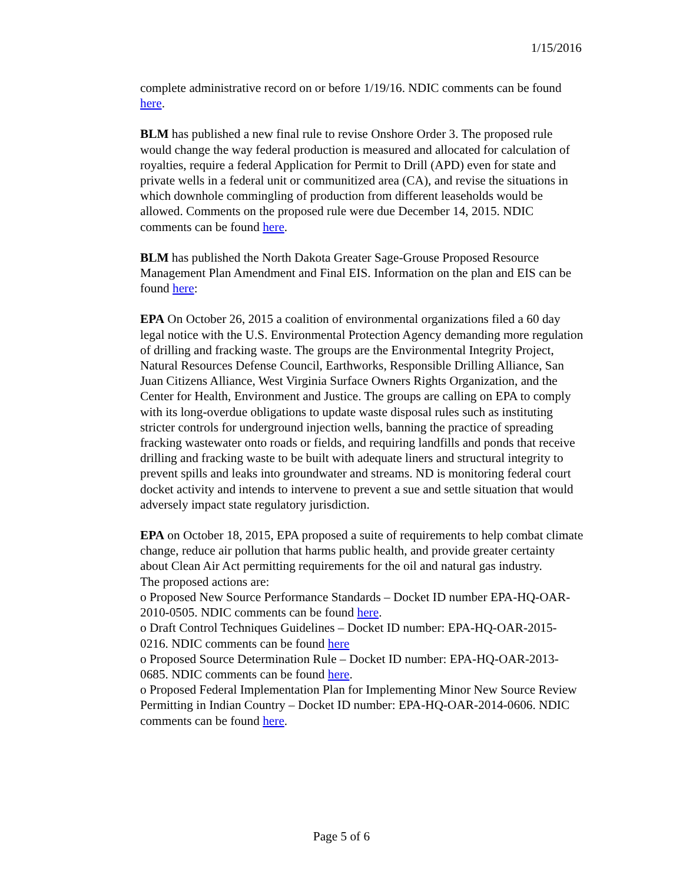1/15/2016
complete administrative record on or before 1/19/16. NDIC comments can be found here.
BLM has published a new final rule to revise Onshore Order 3. The proposed rule would change the way federal production is measured and allocated for calculation of royalties, require a federal Application for Permit to Drill (APD) even for state and private wells in a federal unit or communitized area (CA), and revise the situations in which downhole commingling of production from different leaseholds would be allowed. Comments on the proposed rule were due December 14, 2015. NDIC comments can be found here.
BLM has published the North Dakota Greater Sage-Grouse Proposed Resource Management Plan Amendment and Final EIS. Information on the plan and EIS can be found here:
EPA On October 26, 2015 a coalition of environmental organizations filed a 60 day legal notice with the U.S. Environmental Protection Agency demanding more regulation of drilling and fracking waste. The groups are the Environmental Integrity Project, Natural Resources Defense Council, Earthworks, Responsible Drilling Alliance, San Juan Citizens Alliance, West Virginia Surface Owners Rights Organization, and the Center for Health, Environment and Justice. The groups are calling on EPA to comply with its long-overdue obligations to update waste disposal rules such as instituting stricter controls for underground injection wells, banning the practice of spreading fracking wastewater onto roads or fields, and requiring landfills and ponds that receive drilling and fracking waste to be built with adequate liners and structural integrity to prevent spills and leaks into groundwater and streams. ND is monitoring federal court docket activity and intends to intervene to prevent a sue and settle situation that would adversely impact state regulatory jurisdiction.
EPA on October 18, 2015, EPA proposed a suite of requirements to help combat climate change, reduce air pollution that harms public health, and provide greater certainty about Clean Air Act permitting requirements for the oil and natural gas industry.
The proposed actions are:
o Proposed New Source Performance Standards – Docket ID number EPA-HQ-OAR-2010-0505. NDIC comments can be found here.
o Draft Control Techniques Guidelines – Docket ID number: EPA-HQ-OAR-2015-0216. NDIC comments can be found here
o Proposed Source Determination Rule – Docket ID number: EPA-HQ-OAR-2013-0685. NDIC comments can be found here.
o Proposed Federal Implementation Plan for Implementing Minor New Source Review Permitting in Indian Country – Docket ID number: EPA-HQ-OAR-2014-0606. NDIC comments can be found here.
Page 5 of 6